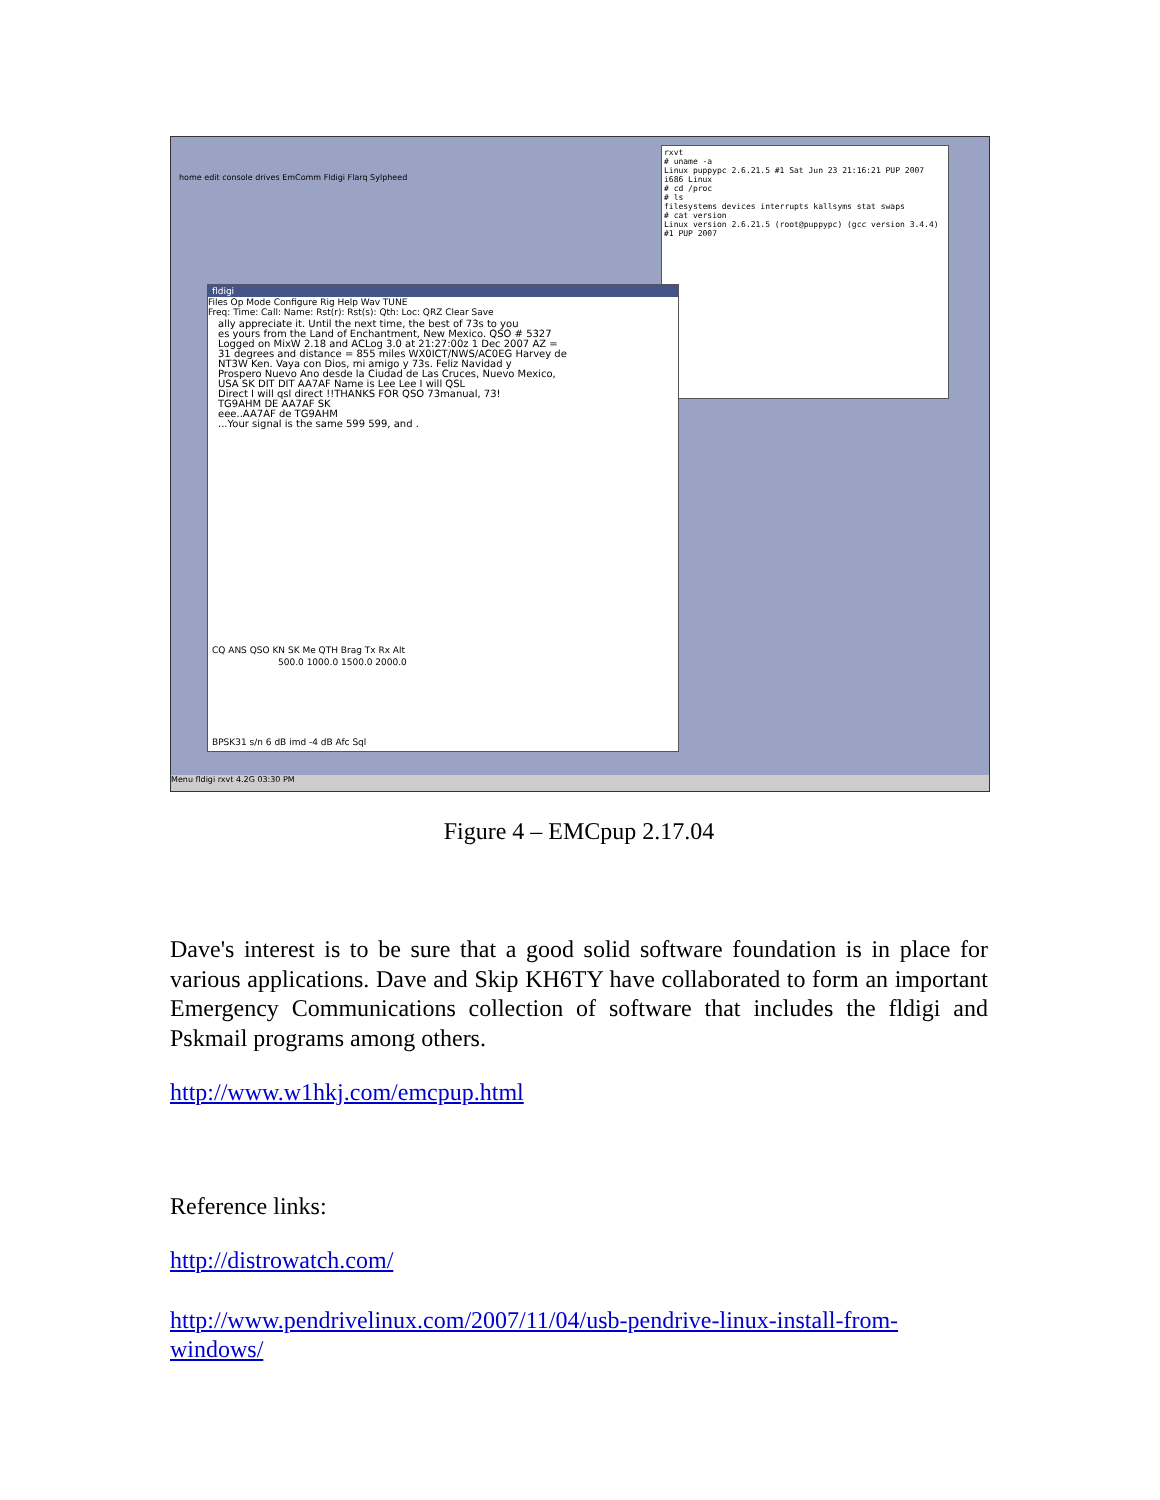home edit console drives EmComm Fldigi Flarq Sylpheed
rxvt
# uname -a
Linux puppypc 2.6.21.5 #1 Sat Jun 23 21:16:21 PUP 2007 i686 Linux
# cd /proc
# ls
filesystems devices interrupts kallsyms stat swaps
# cat version
Linux version 2.6.21.5 (root@puppypc) (gcc version 3.4.4) #1 PUP 2007
fldigi
Files Op Mode Configure Rig Help Wav TUNE
Freq: Time: Call: Name: Rst(r): Rst(s): Qth: Loc: QRZ Clear Save
ally appreciate it. Until the next time, the best of 73s to you
es yours from the Land of Enchantment, New Mexico. QSO # 5327
Logged on MixW 2.18 and ACLog 3.0 at 21:27:00z 1 Dec 2007 AZ =
31 degrees and distance = 855 miles WX0ICT/NWS/AC0EG Harvey de
NT3W Ken. Vaya con Dios, mi amigo y 73s. Feliz Navidad y
Prospero Nuevo Ano desde la Ciudad de Las Cruces, Nuevo Mexico,
USA SK DIT DIT AA7AF Name is Lee Lee I will QSL
Direct I will qsl direct !!THANKS FOR QSO 73manual, 73!
TG9AHM DE AA7AF SK
eee..AA7AF de TG9AHM
...Your signal is the same 599 599, and .
CQ ANS QSO KN SK Me QTH Brag Tx Rx Alt
500.0 1000.0 1500.0 2000.0
BPSK31 s/n 6 dB imd -4 dB Afc Sql
Menu fldigi rxvt 4.2G 03:30 PM
Figure 4 – EMCpup 2.17.04
Dave's interest is to be sure that a good solid software foundation is in place for various applications. Dave and Skip KH6TY have collaborated to form an important Emergency Communications collection of software that includes the fldigi and Pskmail programs among others.
http://www.w1hkj.com/emcpup.html
Reference links:
http://distrowatch.com/
http://www.pendrivelinux.com/2007/11/04/usb-pendrive-linux-install-from-windows/